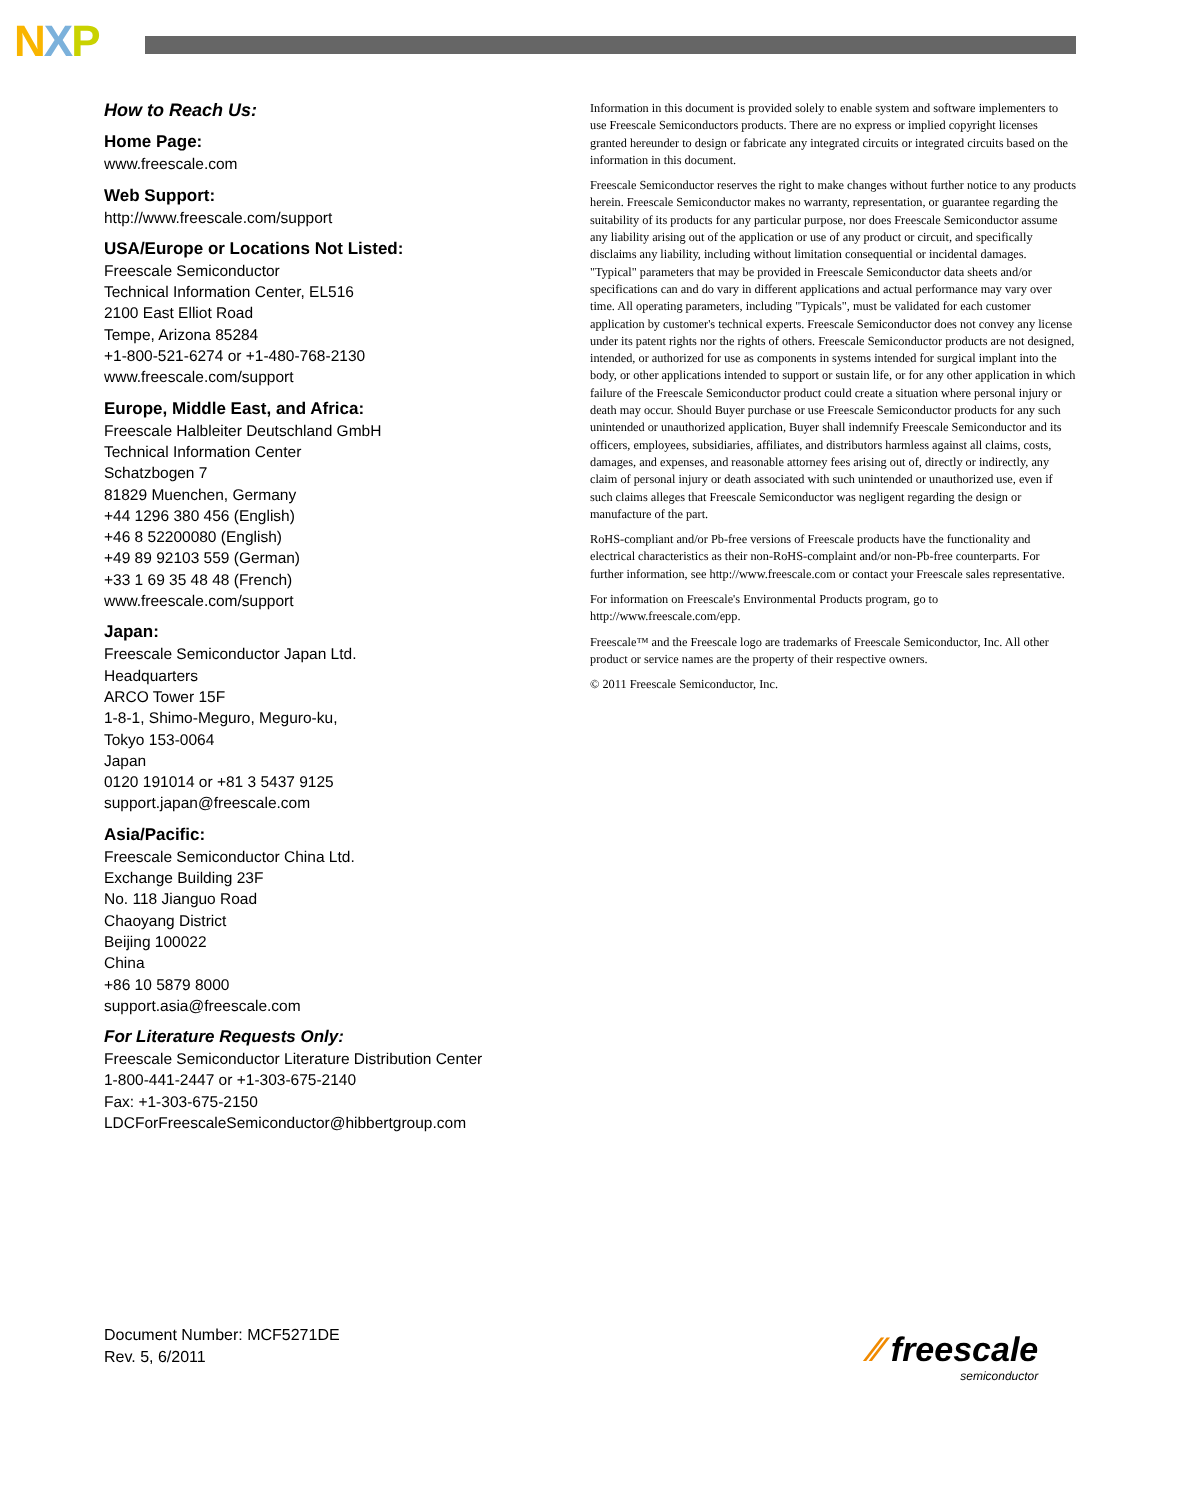NXP
How to Reach Us:
Home Page:
www.freescale.com
Web Support:
http://www.freescale.com/support
USA/Europe or Locations Not Listed:
Freescale Semiconductor
Technical Information Center, EL516
2100 East Elliot Road
Tempe, Arizona 85284
+1-800-521-6274 or +1-480-768-2130
www.freescale.com/support
Europe, Middle East, and Africa:
Freescale Halbleiter Deutschland GmbH
Technical Information Center
Schatzbogen 7
81829 Muenchen, Germany
+44 1296 380 456 (English)
+46 8 52200080 (English)
+49 89 92103 559 (German)
+33 1 69 35 48 48 (French)
www.freescale.com/support
Japan:
Freescale Semiconductor Japan Ltd.
Headquarters
ARCO Tower 15F
1-8-1, Shimo-Meguro, Meguro-ku,
Tokyo 153-0064
Japan
0120 191014 or +81 3 5437 9125
support.japan@freescale.com
Asia/Pacific:
Freescale Semiconductor China Ltd.
Exchange Building 23F
No. 118 Jianguo Road
Chaoyang District
Beijing 100022
China
+86 10 5879 8000
support.asia@freescale.com
For Literature Requests Only:
Freescale Semiconductor Literature Distribution Center
1-800-441-2447 or +1-303-675-2140
Fax: +1-303-675-2150
LDCForFreescaleSemiconductor@hibbertgroup.com
Information in this document is provided solely to enable system and software implementers to use Freescale Semiconductors products. There are no express or implied copyright licenses granted hereunder to design or fabricate any integrated circuits or integrated circuits based on the information in this document.
Freescale Semiconductor reserves the right to make changes without further notice to any products herein. Freescale Semiconductor makes no warranty, representation, or guarantee regarding the suitability of its products for any particular purpose, nor does Freescale Semiconductor assume any liability arising out of the application or use of any product or circuit, and specifically disclaims any liability, including without limitation consequential or incidental damages. "Typical" parameters that may be provided in Freescale Semiconductor data sheets and/or specifications can and do vary in different applications and actual performance may vary over time. All operating parameters, including "Typicals", must be validated for each customer application by customer's technical experts. Freescale Semiconductor does not convey any license under its patent rights nor the rights of others. Freescale Semiconductor products are not designed, intended, or authorized for use as components in systems intended for surgical implant into the body, or other applications intended to support or sustain life, or for any other application in which failure of the Freescale Semiconductor product could create a situation where personal injury or death may occur. Should Buyer purchase or use Freescale Semiconductor products for any such unintended or unauthorized application, Buyer shall indemnify Freescale Semiconductor and its officers, employees, subsidiaries, affiliates, and distributors harmless against all claims, costs, damages, and expenses, and reasonable attorney fees arising out of, directly or indirectly, any claim of personal injury or death associated with such unintended or unauthorized use, even if such claims alleges that Freescale Semiconductor was negligent regarding the design or manufacture of the part.
RoHS-compliant and/or Pb-free versions of Freescale products have the functionality and electrical characteristics as their non-RoHS-complaint and/or non-Pb-free counterparts. For further information, see http://www.freescale.com or contact your Freescale sales representative.
For information on Freescale's Environmental Products program, go to http://www.freescale.com/epp.
Freescale™ and the Freescale logo are trademarks of Freescale Semiconductor, Inc. All other product or service names are the property of their respective owners.
© 2011 Freescale Semiconductor, Inc.
Document Number: MCF5271DE
Rev. 5, 6/2011
⁄⁄ freescale
semiconductor